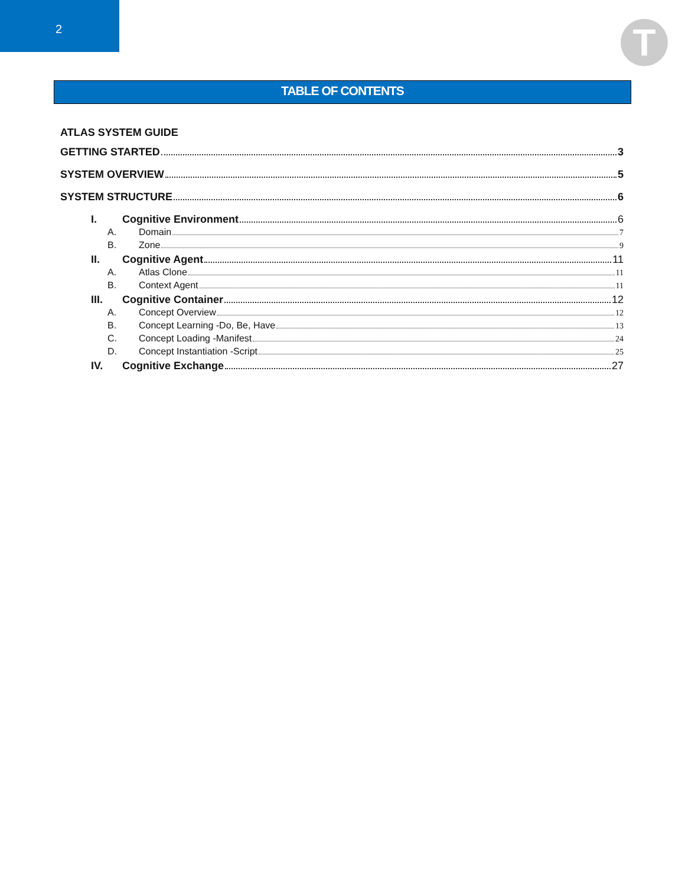2
T
TABLE OF CONTENTS
ATLAS SYSTEM GUIDE
GETTING STARTED 3
SYSTEM OVERVIEW 5
SYSTEM STRUCTURE 6
I. Cognitive Environment 6
A. Domain 7
B. Zone 9
II. Cognitive Agent 11
A. Atlas Clone 11
B. Context Agent 11
III. Cognitive Container 12
A. Concept Overview 12
B. Concept Learning -Do, Be, Have 13
C. Concept Loading -Manifest 24
D. Concept Instantiation -Script 25
IV. Cognitive Exchange 27